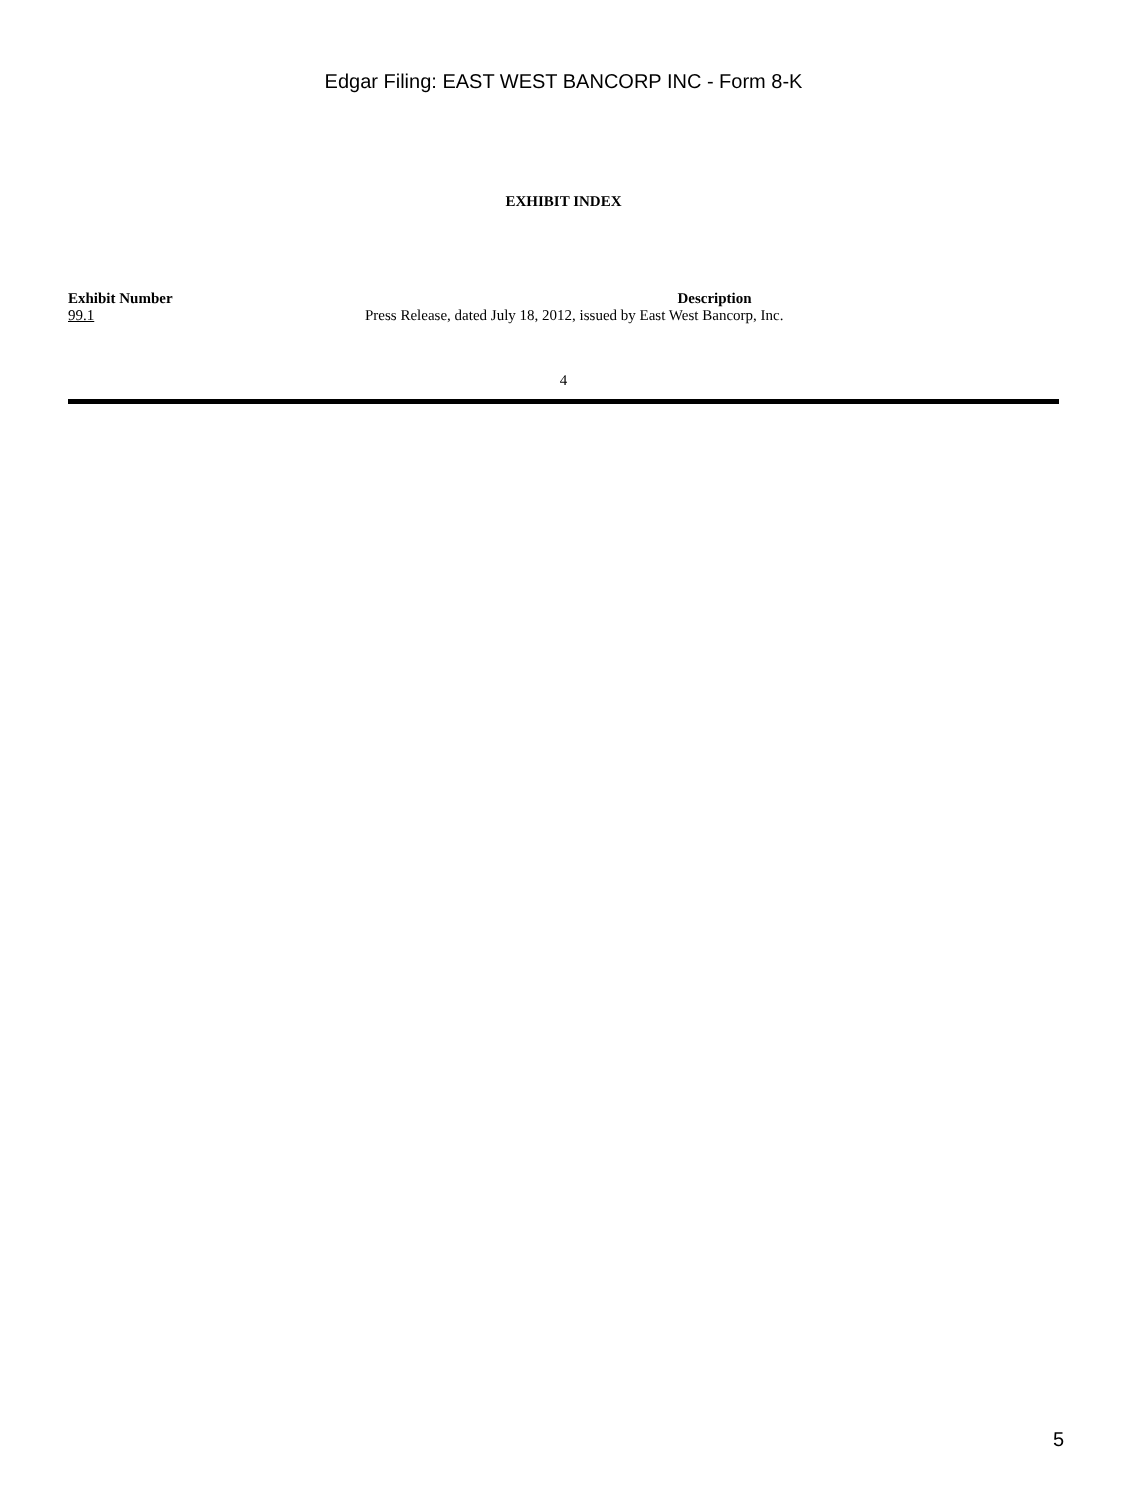Edgar Filing: EAST WEST BANCORP INC - Form 8-K
EXHIBIT INDEX
| Exhibit Number | Description |
| --- | --- |
| 99.1 | Press Release, dated July 18, 2012, issued by East West Bancorp, Inc. |
4
5